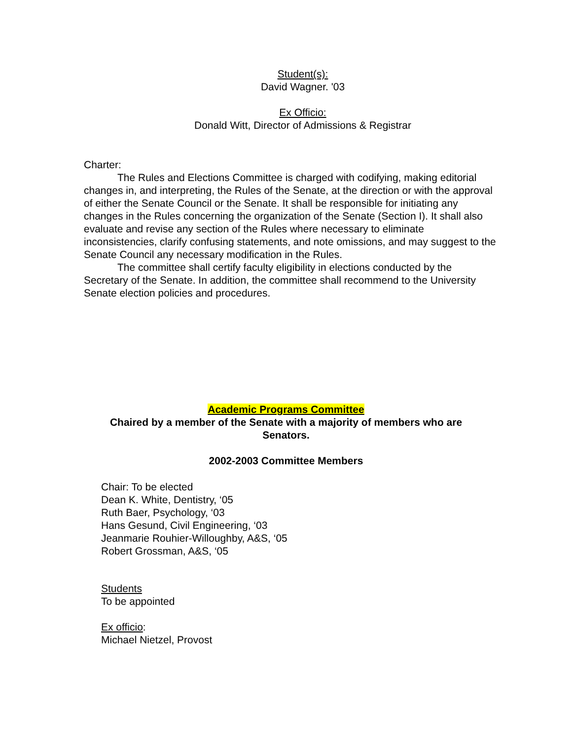Student(s):
David Wagner. '03
Ex Officio:
Donald Witt, Director of Admissions & Registrar
Charter:
The Rules and Elections Committee is charged with codifying, making editorial changes in, and interpreting, the Rules of the Senate, at the direction or with the approval of either the Senate Council or the Senate. It shall be responsible for initiating any changes in the Rules concerning the organization of the Senate (Section I). It shall also evaluate and revise any section of the Rules where necessary to eliminate inconsistencies, clarify confusing statements, and note omissions, and may suggest to the Senate Council any necessary modification in the Rules.
The committee shall certify faculty eligibility in elections conducted by the Secretary of the Senate. In addition, the committee shall recommend to the University Senate election policies and procedures.
Academic Programs Committee
Chaired by a member of the Senate with a majority of members who are Senators.
2002-2003 Committee Members
Chair: To be elected
Dean K. White, Dentistry, ‘05
Ruth Baer, Psychology, ‘03
Hans Gesund, Civil Engineering, ‘03
Jeanmarie Rouhier-Willoughby, A&S, ‘05
Robert Grossman, A&S, ‘05
Students
To be appointed
Ex officio:
Michael Nietzel, Provost